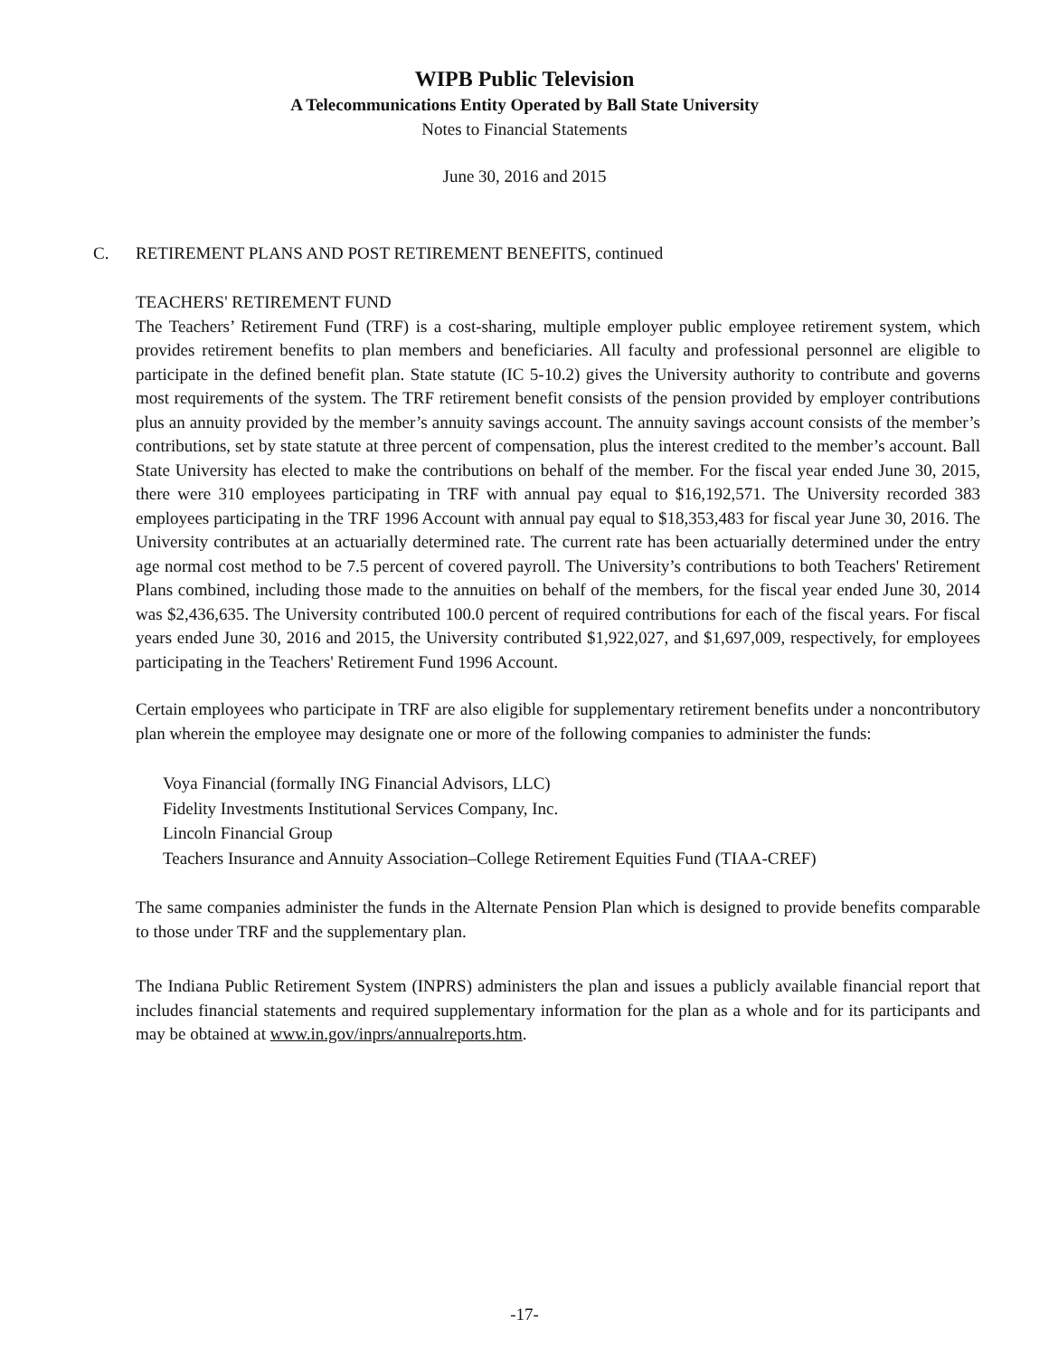WIPB Public Television
A Telecommunications Entity Operated by Ball State University
Notes to Financial Statements
June 30, 2016 and 2015
C. RETIREMENT PLANS AND POST RETIREMENT BENEFITS, continued
TEACHERS' RETIREMENT FUND
The Teachers’ Retirement Fund (TRF) is a cost-sharing, multiple employer public employee retirement system, which provides retirement benefits to plan members and beneficiaries. All faculty and professional personnel are eligible to participate in the defined benefit plan. State statute (IC 5-10.2) gives the University authority to contribute and governs most requirements of the system. The TRF retirement benefit consists of the pension provided by employer contributions plus an annuity provided by the member’s annuity savings account. The annuity savings account consists of the member’s contributions, set by state statute at three percent of compensation, plus the interest credited to the member’s account. Ball State University has elected to make the contributions on behalf of the member. For the fiscal year ended June 30, 2015, there were 310 employees participating in TRF with annual pay equal to $16,192,571. The University recorded 383 employees participating in the TRF 1996 Account with annual pay equal to $18,353,483 for fiscal year June 30, 2016. The University contributes at an actuarially determined rate. The current rate has been actuarially determined under the entry age normal cost method to be 7.5 percent of covered payroll. The University’s contributions to both Teachers' Retirement Plans combined, including those made to the annuities on behalf of the members, for the fiscal year ended June 30, 2014 was $2,436,635. The University contributed 100.0 percent of required contributions for each of the fiscal years. For fiscal years ended June 30, 2016 and 2015, the University contributed $1,922,027, and $1,697,009, respectively, for employees participating in the Teachers' Retirement Fund 1996 Account.
Certain employees who participate in TRF are also eligible for supplementary retirement benefits under a noncontributory plan wherein the employee may designate one or more of the following companies to administer the funds:
Voya Financial (formally ING Financial Advisors, LLC)
Fidelity Investments Institutional Services Company, Inc.
Lincoln Financial Group
Teachers Insurance and Annuity Association–College Retirement Equities Fund (TIAA-CREF)
The same companies administer the funds in the Alternate Pension Plan which is designed to provide benefits comparable to those under TRF and the supplementary plan.
The Indiana Public Retirement System (INPRS) administers the plan and issues a publicly available financial report that includes financial statements and required supplementary information for the plan as a whole and for its participants and may be obtained at www.in.gov/inprs/annualreports.htm.
-17-